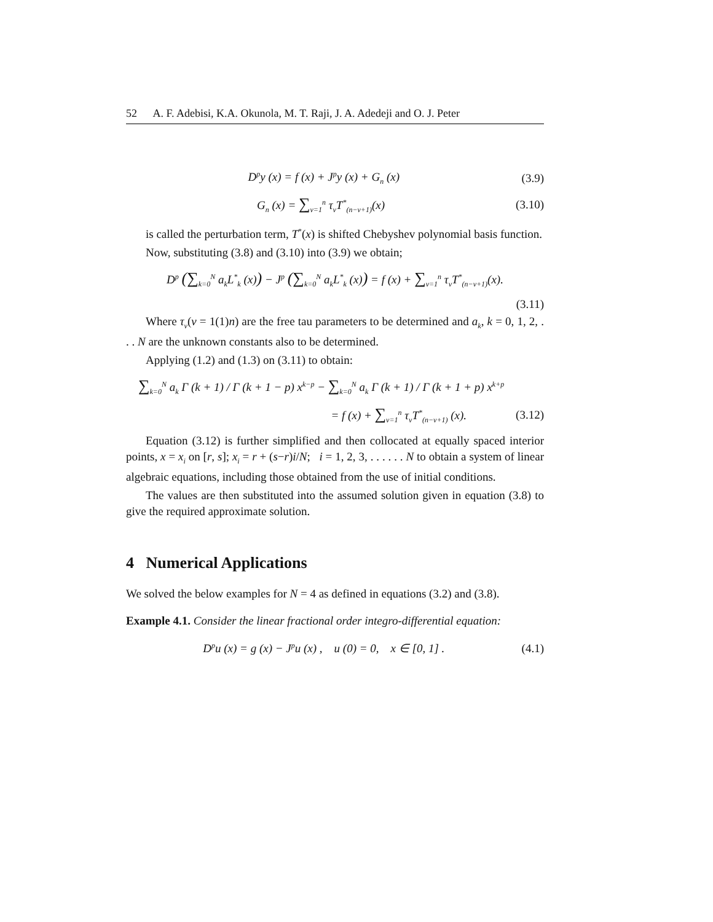52 A. F. Adebisi, K.A. Okunola, M. T. Raji, J. A. Adedeji and O. J. Peter
D<sup>p</sup>y (x) = f (x) + J<sup>p</sup>y (x) + G<sub>n</sub> (x)
(3.9)
G<sub>n</sub> (x) = ∑<sub>v=1</sub><sup>n</sup> τ<sub>v</sub>T<sup>*</sup><sub>(n−v+1)</sub>(x) (3.10)
is called the perturbation term, T<sup>*</sup>(x) is shifted Chebyshev polynomial basis function.
Now, substituting (3.8) and (3.10) into (3.9) we obtain;
D<sup>p</sup> (∑<sub>k=0</sub><sup>N</sup> a<sub>k</sub>L<sup>*</sup><sub>k</sub> (x)) − J<sup>p</sup> (∑<sub>k=0</sub><sup>N</sup> a<sub>k</sub>L<sup>*</sup><sub>k</sub> (x)) = f (x) + ∑<sub>v=1</sub><sup>n</sup> τ<sub>v</sub>T<sup>*</sup><sub>(n−v+1)</sub>(x).
(3.11)
Where τ<sub>v</sub>(v = 1(1)n) are the free tau parameters to be determined and a<sub>k</sub>, k = 0, 1, 2, . . . N are the unknown constants also to be determined.
Applying (1.2) and (1.3) on (3.11) to obtain:
∑<sub>k=0</sub><sup>N</sup> a<sub>k</sub> Γ (k + 1) / Γ (k + 1 − p) x<sup>k−p</sup> − ∑<sub>k=0</sub><sup>N</sup> a<sub>k</sub> Γ (k + 1) / Γ (k + 1 + p) x<sup>k+p</sup>
= f (x) + ∑<sub>v=1</sub><sup>n</sup> τ<sub>v</sub>T<sup>*</sup><sub>(n−v+1)</sub> (x).
(3.12)
Equation (3.12) is further simplified and then collocated at equally spaced interior points, x = x<sub>i</sub> on [r, s]; x<sub>i</sub> = r + (s−r)i/N; i = 1, 2, 3, . . . . . . N to obtain a system of linear algebraic equations, including those obtained from the use of initial conditions.
The values are then substituted into the assumed solution given in equation (3.8) to give the required approximate solution.
4 Numerical Applications
We solved the below examples for N = 4 as defined in equations (3.2) and (3.8).
Example 4.1. Consider the linear fractional order integro-differential equation:
D<sup>p</sup>u (x) = g (x) − J<sup>p</sup>u (x) , u (0) = 0, x ∈ [0, 1] .
(4.1)